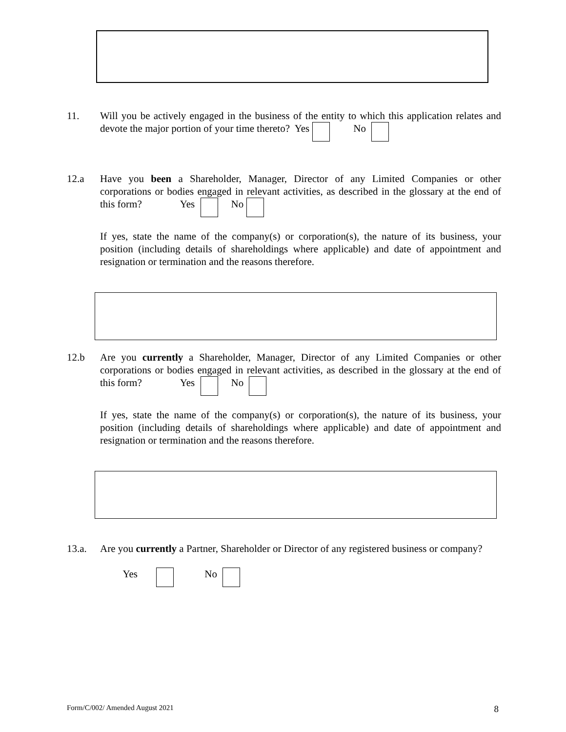11. Will you be actively engaged in the business of the entity to which this application relates and devote the major portion of your time thereto? Yes No
12.a Have you been a Shareholder, Manager, Director of any Limited Companies or other corporations or bodies engaged in relevant activities, as described in the glossary at the end of this form? Yes No
If yes, state the name of the company(s) or corporation(s), the nature of its business, your position (including details of shareholdings where applicable) and date of appointment and resignation or termination and the reasons therefore.
12.b Are you currently a Shareholder, Manager, Director of any Limited Companies or other corporations or bodies engaged in relevant activities, as described in the glossary at the end of this form? Yes No
If yes, state the name of the company(s) or corporation(s), the nature of its business, your position (including details of shareholdings where applicable) and date of appointment and resignation or termination and the reasons therefore.
13.a. Are you currently a Partner, Shareholder or Director of any registered business or company?
Yes No
Form/C/002/ Amended August 2021 8